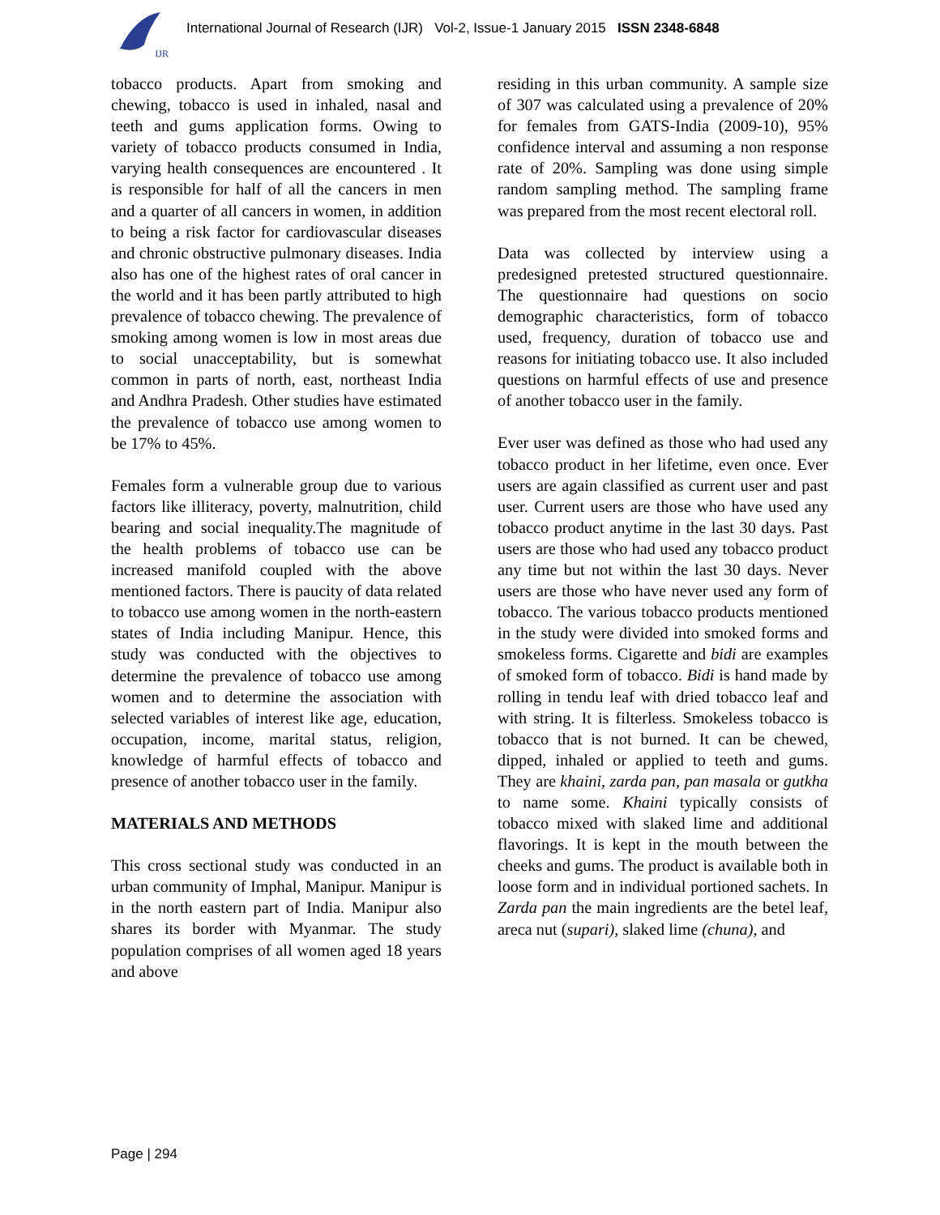IJR
International Journal of Research (IJR) Vol-2, Issue-1 January 2015 ISSN 2348-6848
tobacco products. Apart from smoking and chewing, tobacco is used in inhaled, nasal and teeth and gums application forms. Owing to variety of tobacco products consumed in India, varying health consequences are encountered . It is responsible for half of all the cancers in men and a quarter of all cancers in women, in addition to being a risk factor for cardiovascular diseases and chronic obstructive pulmonary diseases. India also has one of the highest rates of oral cancer in the world and it has been partly attributed to high prevalence of tobacco chewing. The prevalence of smoking among women is low in most areas due to social unacceptability, but is somewhat common in parts of north, east, northeast India and Andhra Pradesh. Other studies have estimated the prevalence of tobacco use among women to be 17% to 45%.
Females form a vulnerable group due to various factors like illiteracy, poverty, malnutrition, child bearing and social inequality.The magnitude of the health problems of tobacco use can be increased manifold coupled with the above mentioned factors. There is paucity of data related to tobacco use among women in the north-eastern states of India including Manipur. Hence, this study was conducted with the objectives to determine the prevalence of tobacco use among women and to determine the association with selected variables of interest like age, education, occupation, income, marital status, religion, knowledge of harmful effects of tobacco and presence of another tobacco user in the family.
MATERIALS AND METHODS
This cross sectional study was conducted in an urban community of Imphal, Manipur. Manipur is in the north eastern part of India. Manipur also shares its border with Myanmar. The study population comprises of all women aged 18 years and above
residing in this urban community. A sample size of 307 was calculated using a prevalence of 20% for females from GATS-India (2009-10), 95% confidence interval and assuming a non response rate of 20%. Sampling was done using simple random sampling method. The sampling frame was prepared from the most recent electoral roll.
Data was collected by interview using a predesigned pretested structured questionnaire. The questionnaire had questions on socio demographic characteristics, form of tobacco used, frequency, duration of tobacco use and reasons for initiating tobacco use. It also included questions on harmful effects of use and presence of another tobacco user in the family.
Ever user was defined as those who had used any tobacco product in her lifetime, even once. Ever users are again classified as current user and past user. Current users are those who have used any tobacco product anytime in the last 30 days. Past users are those who had used any tobacco product any time but not within the last 30 days. Never users are those who have never used any form of tobacco. The various tobacco products mentioned in the study were divided into smoked forms and smokeless forms. Cigarette and bidi are examples of smoked form of tobacco. Bidi is hand made by rolling in tendu leaf with dried tobacco leaf and with string. It is filterless. Smokeless tobacco is tobacco that is not burned. It can be chewed, dipped, inhaled or applied to teeth and gums. They are khaini, zarda pan, pan masala or gutkha to name some. Khaini typically consists of tobacco mixed with slaked lime and additional flavorings. It is kept in the mouth between the cheeks and gums. The product is available both in loose form and in individual portioned sachets. In Zarda pan the main ingredients are the betel leaf, areca nut (supari), slaked lime (chuna), and
Page | 294